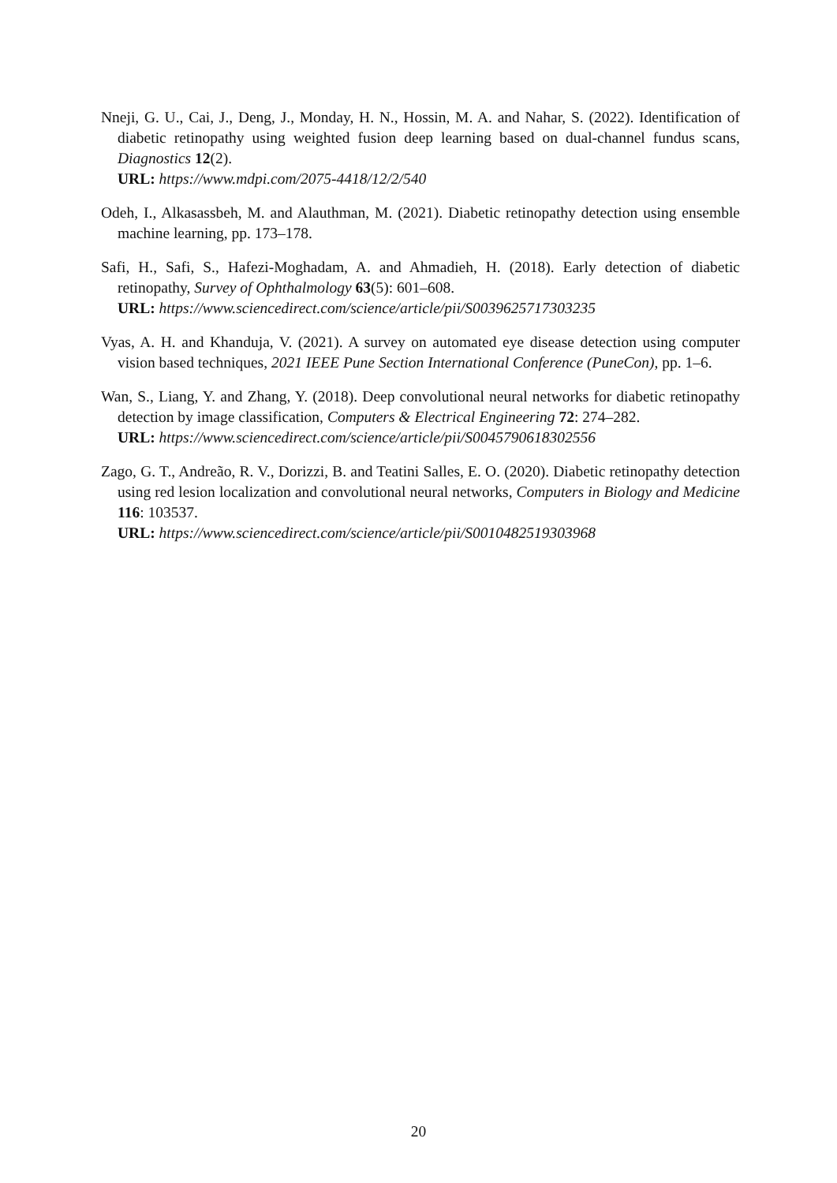Nneji, G. U., Cai, J., Deng, J., Monday, H. N., Hossin, M. A. and Nahar, S. (2022). Identification of diabetic retinopathy using weighted fusion deep learning based on dual-channel fundus scans, Diagnostics 12(2).
URL: https://www.mdpi.com/2075-4418/12/2/540
Odeh, I., Alkasassbeh, M. and Alauthman, M. (2021). Diabetic retinopathy detection using ensemble machine learning, pp. 173–178.
Safi, H., Safi, S., Hafezi-Moghadam, A. and Ahmadieh, H. (2018). Early detection of diabetic retinopathy, Survey of Ophthalmology 63(5): 601–608.
URL: https://www.sciencedirect.com/science/article/pii/S0039625717303235
Vyas, A. H. and Khanduja, V. (2021). A survey on automated eye disease detection using computer vision based techniques, 2021 IEEE Pune Section International Conference (PuneCon), pp. 1–6.
Wan, S., Liang, Y. and Zhang, Y. (2018). Deep convolutional neural networks for diabetic retinopathy detection by image classification, Computers & Electrical Engineering 72: 274–282.
URL: https://www.sciencedirect.com/science/article/pii/S0045790618302556
Zago, G. T., Andreão, R. V., Dorizzi, B. and Teatini Salles, E. O. (2020). Diabetic retinopathy detection using red lesion localization and convolutional neural networks, Computers in Biology and Medicine 116: 103537.
URL: https://www.sciencedirect.com/science/article/pii/S0010482519303968
20